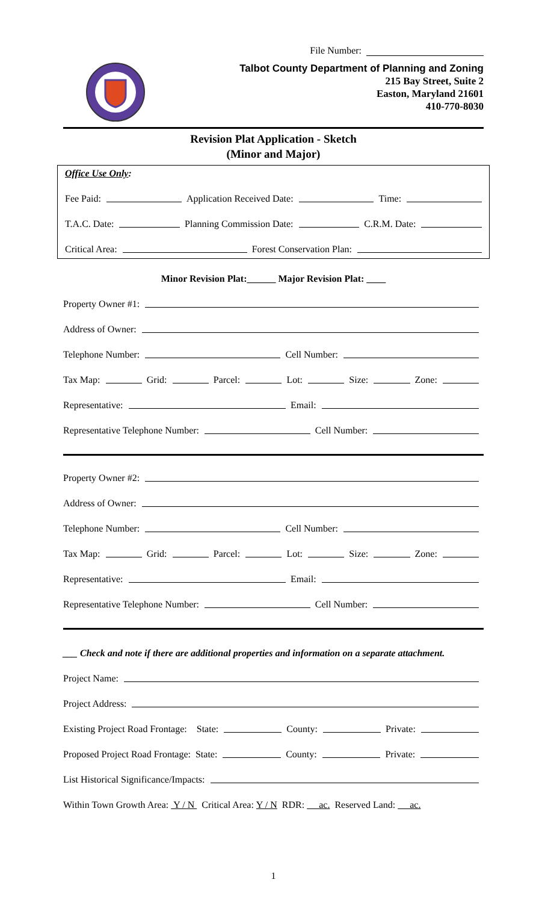File Number:
Talbot County Department of Planning and Zoning
215 Bay Street, Suite 2
Easton, Maryland 21601
410-770-8030
Revision Plat Application - Sketch
(Minor and Major)
Office Use Only:
Fee Paid: Application Received Date: Time:
T.A.C. Date: Planning Commission Date: C.R.M. Date:
Critical Area: Forest Conservation Plan:
Minor Revision Plat:______ Major Revision Plat: ____
Property Owner #1:
Address of Owner:
Telephone Number: Cell Number:
Tax Map: Grid: Parcel: Lot: Size: Zone:
Representative: Email:
Representative Telephone Number: Cell Number:
Property Owner #2:
Address of Owner:
Telephone Number: Cell Number:
Tax Map: Grid: Parcel: Lot: Size: Zone:
Representative: Email:
Representative Telephone Number: Cell Number:
___ Check and note if there are additional properties and information on a separate attachment.
Project Name:
Project Address:
Existing Project Road Frontage: State: County: Private:
Proposed Project Road Frontage: State: County: Private:
List Historical Significance/Impacts:
Within Town Growth Area: Y / N Critical Area: Y / N RDR: ac. Reserved Land: ac.
1